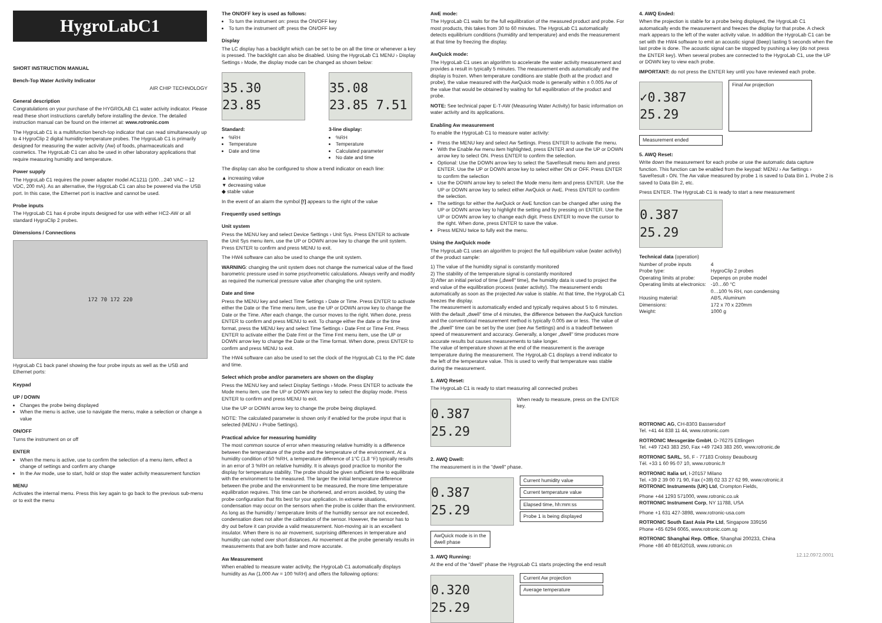HygroLabC1
SHORT INSTRUCTION MANUAL
Bench-Top Water Activity Indicator
AIR CHIP TECHNOLOGY
General description
Congratulations on your purchase of the HYGROLAB C1 water activity indicator. Please read these short instructions carefully before installing the device. The detailed instruction manual can be found on the internet at: www.rotronic.com
The HygroLab C1 is a multifunction bench-top indicator that can read simultaneously up to 4 HygroClip 2 digital humidity-temperature probes. The HygroLab C1 is primarily designed for measuring the water activity (Aw) of foods, pharmaceuticals and cosmetics. The HygroLab C1 can also be used in other laboratory applications that require measuring humidity and temperature.
Power supply
The HygroLab C1 requires the power adapter model AC1211 (100…240 VAC – 12 VDC, 200 mA). As an alternative, the HygroLab C1 can also be powered via the USB port. In this case, the Ethernet port is inactive and cannot be used.
Probe inputs
The HygroLab C1 has 4 probe inputs designed for use with either HC2-AW or all standard HygroClip 2 probes.
Dimensions / Connections
172 70 172 220
HygroLab C1 back panel showing the four probe inputs as well as the USB and Ethernet ports:
Keypad
UP / DOWN
Changes the probe being displayed
When the menu is active, use to navigate the menu, make a selection or change a value
ON/OFF
Turns the instrument on or off
ENTER
When the menu is active, use to confirm the selection of a menu item, effect a change of settings and confirm any change
In the Aw mode, use to start, hold or stop the water activity measurement function
MENU
Activates the internal menu. Press this key again to go back to the previous sub-menu or to exit the menu
The ON/OFF key is used as follows:
To turn the instrument on: press the ON/OFF key
To turn the instrument off: press the ON/OFF key
Display
The LC display has a backlight which can be set to be on all the time or whenever a key is pressed. The backlight can also be disabled. Using the HygroLab C1 MENU › Display Settings › Mode, the display mode can be changed as shown below:
35.30 23.85
Standard:
%RH
Temperature
Date and time
35.08 23.85 7.51
3-line display:
%RH
Temperature
Calculated parameter
No date and time
The display can also be configured to show a trend indicator on each line:
▲ increasing value
▼ decreasing value
◆ stable value
In the event of an alarm the symbol [!] appears to the right of the value
Frequently used settings
Unit system
Press the MENU key and select Device Settings › Unit Sys. Press ENTER to activate the Unit Sys menu item, use the UP or DOWN arrow key to change the unit system. Press ENTER to confirm and press MENU to exit.
The HW4 software can also be used to change the unit system.
WARNING: changing the unit system does not change the numerical value of the fixed barometric pressure used in some psychrometric calculations. Always verify and modify as required the numerical pressure value after changing the unit system.
Date and time
Press the MENU key and select Time Settings › Date or Time. Press ENTER to activate either the Date or the Time menu item, use the UP or DOWN arrow key to change the Date or the Time. After each change, the cursor moves to the right. When done, press ENTER to confirm and press MENU to exit. To change either the date or the time format, press the MENU key and select Time Settings › Date Fmt or Time Fmt. Press ENTER to activate either the Date Fmt or the Time Fmt menu item, use the UP or DOWN arrow key to change the Date or the Time format. When done, press ENTER to confirm and press MENU to exit.
The HW4 software can also be used to set the clock of the HygroLab C1 to the PC date and time.
Select which probe and/or parameters are shown on the display
Press the MENU key and select Display Settings › Mode. Press ENTER to activate the Mode menu item, use the UP or DOWN arrow key to select the display mode. Press ENTER to confirm and press MENU to exit.
Use the UP or DOWN arrow key to change the probe being displayed.
NOTE: The calculated parameter is shown only if enabled for the probe input that is selected (MENU › Probe Settings).
Practical advice for measuring humidity
The most common source of error when measuring relative humidity is a difference between the temperature of the probe and the temperature of the environment. At a humidity condition of 50 %RH, a temperature difference of 1°C (1.8 °F) typically results in an error of 3 %RH on relative humidity. It is always good practice to monitor the display for temperature stability. The probe should be given sufficient time to equilibrate with the environment to be measured. The larger the initial temperature difference between the probe and the environment to be measured, the more time temperature equilibration requires. This time can be shortened, and errors avoided, by using the probe configuration that fits best for your application. In extreme situations, condensation may occur on the sensors when the probe is colder than the environment. As long as the humidity / temperature limits of the humidity sensor are not exceeded, condensation does not alter the calibration of the sensor. However, the sensor has to dry out before it can provide a valid measurement. Non-moving air is an excellent insulator. When there is no air movement, surprising differences in temperature and humidity can noted over short distances. Air movement at the probe generally results in measurements that are both faster and more accurate.
Aw Measurement
When enabled to measure water activity, the HygroLab C1 automatically displays humidity as Aw (1.000 Aw = 100 %RH) and offers the following options:
AwE mode:
The HygroLab C1 waits for the full equilibration of the measured product and probe. For most products, this takes from 30 to 60 minutes. The HygroLab C1 automatically detects equilibrium conditions (humidity and temperature) and ends the measurement at that time by freezing the display.
AwQuick mode:
The HygroLab C1 uses an algorithm to accelerate the water activity measurement and provides a result in typically 5 minutes. The measurement ends automatically and the display is frozen. When temperature conditions are stable (both at the product and probe), the value measured with the AwQuick mode is generally within ± 0.005 Aw of the value that would be obtained by waiting for full equilibration of the product and probe.
NOTE: See technical paper E-T-AW (Measuring Water Activity) for basic information on water activity and its applications.
Enabling Aw measurement
To enable the HygroLab C1 to measure water activity:
Press the MENU key and select Aw Settings. Press ENTER to activate the menu.
With the Enable Aw menu item highlighted, press ENTER and use the UP or DOWN arrow key to select ON. Press ENTER to confirm the selection.
Optional: Use the DOWN arrow key to select the SaveResult menu item and press ENTER. Use the UP or DOWN arrow key to select either ON or OFF. Press ENTER to confirm the selection
Use the DOWN arrow key to select the Mode menu item and press ENTER. Use the UP or DOWN arrow key to select either AwQuick or AwE. Press ENTER to confirm the selection.
The settings for either the AwQuick or AwE function can be changed after using the UP or DOWN arrow key to highlight the setting and by pressing on ENTER. Use the UP or DOWN arrow key to change each digit. Press ENTER to move the cursor to the right. When done, press ENTER to save the value.
Press MENU twice to fully exit the menu.
Using the AwQuick mode
The HygroLab C1 uses an algorithm to project the full equilibrium value (water activity) of the product sample:
1) The value of the humidity signal is constantly monitored
2) The stability of the temperature signal is constantly monitored
3) After an initial period of time („dwell" time), the humidity data is used to project the end value of the equilibration process (water activity). The measurement ends automatically as soon as the projected Aw value is stable. At that time, the HygroLab C1 freezes the display.
The measurement is automatically ended and typically requires about 5 to 6 minutes.
With the default „dwell" time of 4 minutes, the difference between the AwQuick function and the conventional measurement method is typically 0.005 aw or less. The value of the „dwell" time can be set by the user (see Aw Settings) and is a tradeoff between speed of measurement and accuracy. Generally, a longer „dwell" time produces more accurate results but causes measurements to take longer.
The value of temperature shown at the end of the measurement is the average temperature during the measurement. The HygroLab C1 displays a trend indicator to the left of the temperature value. This is used to verify that temperature was stable during the measurement.
1. AWQ Reset:
The HygroLab C1 is ready to start measuring all connected probes
0.387 25.29
When ready to measure, press on the ENTER key.
2. AWQ Dwell:
The measurement is in the "dwell" phase.
0.387 25.29
Current humidity value
Current temperature value
Elapsed time, hh:mm:ss
Probe 1 is being displayed
AwQuick mode is in the dwell phase
3. AWQ Running:
At the end of the "dwell" phase the HygroLab C1 starts projecting the end result
0.320 25.29
Current Aw projection
Average temperature
4. AWQ Ended:
When the projection is stable for a probe being displayed, the HygroLab C1 automatically ends the measurement and freezes the display for that probe. A check mark appears to the left of the water activity value. In addition the HygroLab C1 can be set with the HW4 software to emit an acoustic signal (Beep) lasting 5 seconds when the last probe is done. The acoustic signal can be stopped by pushing a key (do not press the ENTER key). When several probes are connected to the HygroLab C1, use the UP or DOWN key to view each probe.
IMPORTANT: do not press the ENTER key until you have reviewed each probe.
✓0.387 25.29
Final Aw projection
Measurement ended
5. AWQ Reset:
Write down the measurement for each probe or use the automatic data capture function. This function can be enabled from the keypad: MENU › Aw Settings › SaveResult › ON. The Aw value measured by probe 1 is saved to Data Bin 1. Probe 2 is saved to Data Bin 2, etc.
Press ENTER. The HygroLab C1 is ready to start a new measurement
0.387 25.29
Technical data (operation)
| Number of probe inputs | 4 |
| Probe type: | HygroClip 2 probes |
| Operating limits at probe: | Depenps on probe model |
| Operating limits at electronics: | -10…60 °C 0…100 % RH, non condensing |
| Housing material: | ABS, Aluminum |
| Dimensions: | 172 x 70 x 220mm |
| Weight: | 1000 g |
ROTRONIC AG, CH-8303 Bassersdorf
Tel. +41 44 838 11 44, www.rotronic.com
ROTRONIC Messgeräte GmbH, D-76275 Ettlingen
Tel. +49 7243 383 250, Fax +49 7243 383 260, www.rotronic.de
ROTRONIC SARL, 56, F - 77183 Croissy Beaubourg
Tél. +33 1 60 95 07 10, www.rotronic.fr
ROTRONIC Italia srl, I-20157 Milano
Tel. +39 2 39 00 71 90, Fax (+39) 02 33 27 62 99, www.rotronic.it
ROTRONIC Instruments (UK) Ltd, Crompton Fields,
Phone +44 1293 571000, www.rotronic.co.uk
ROTRONIC Instrument Corp, NY 11788, USA
Phone +1 631 427-3898, www.rotronic-usa.com
ROTRONIC South East Asia Pte Ltd, Singapore 339156
Phone +65 6294 6065, www.rotronic.com.sg
ROTRONIC Shanghai Rep. Office, Shanghai 200233, China
Phone +86 40 08162018, www.rotronic.cn
12.12.0972.0001